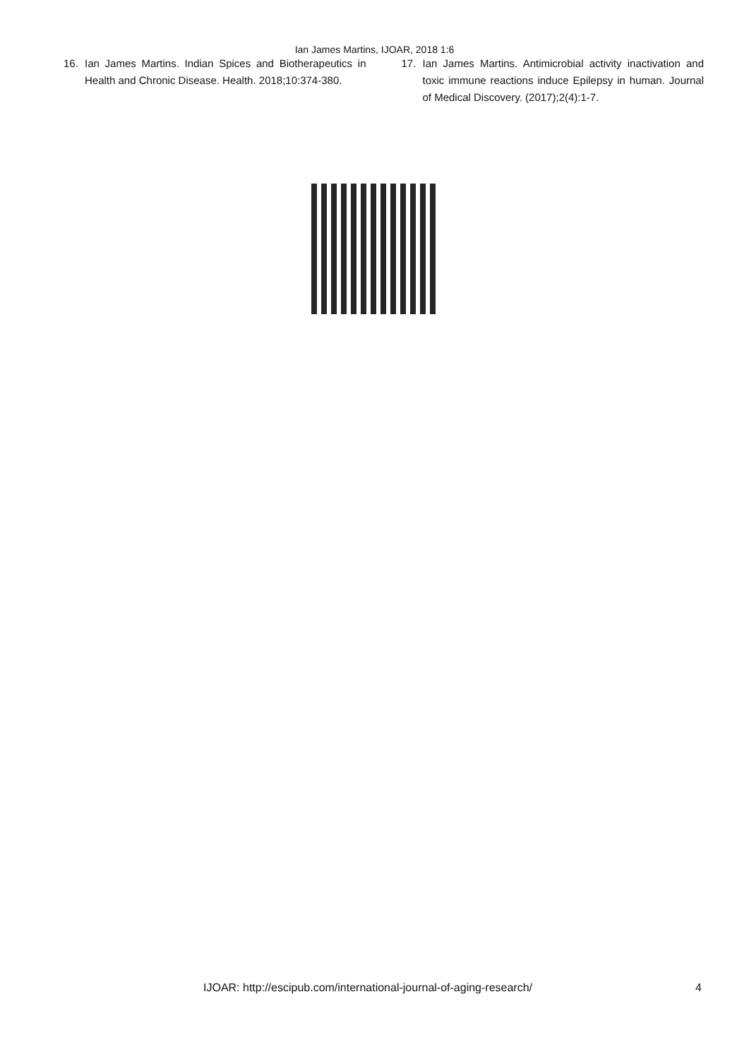Ian James Martins, IJOAR, 2018 1:6
16. Ian James Martins. Indian Spices and Biotherapeutics in Health and Chronic Disease. Health. 2018;10:374-380.
17. Ian James Martins. Antimicrobial activity inactivation and toxic immune reactions induce Epilepsy in human. Journal of Medical Discovery. (2017);2(4):1-7.
IJOAR: http://escipub.com/international-journal-of-aging-research/ 4